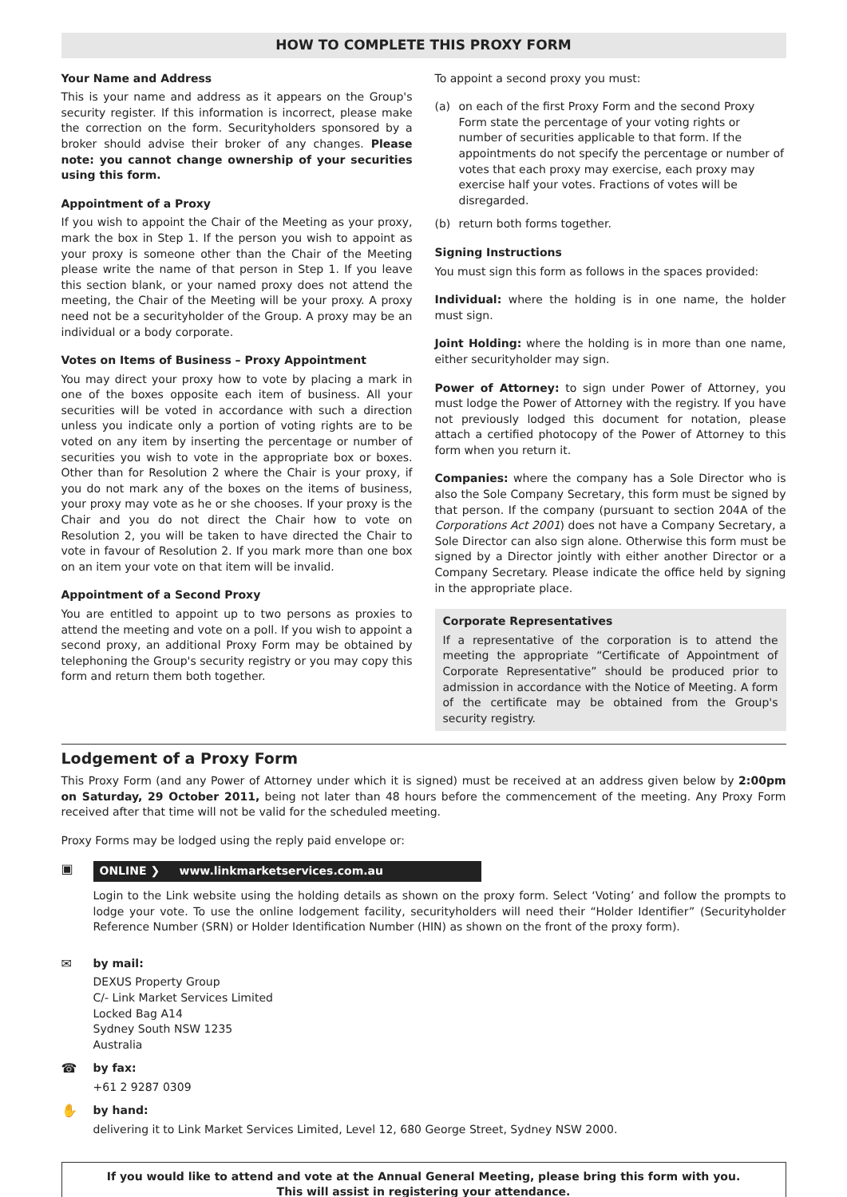HOW TO COMPLETE THIS PROXY FORM
Your Name and Address
This is your name and address as it appears on the Group's security register. If this information is incorrect, please make the correction on the form. Securityholders sponsored by a broker should advise their broker of any changes. Please note: you cannot change ownership of your securities using this form.
Appointment of a Proxy
If you wish to appoint the Chair of the Meeting as your proxy, mark the box in Step 1. If the person you wish to appoint as your proxy is someone other than the Chair of the Meeting please write the name of that person in Step 1. If you leave this section blank, or your named proxy does not attend the meeting, the Chair of the Meeting will be your proxy. A proxy need not be a securityholder of the Group. A proxy may be an individual or a body corporate.
Votes on Items of Business – Proxy Appointment
You may direct your proxy how to vote by placing a mark in one of the boxes opposite each item of business. All your securities will be voted in accordance with such a direction unless you indicate only a portion of voting rights are to be voted on any item by inserting the percentage or number of securities you wish to vote in the appropriate box or boxes. Other than for Resolution 2 where the Chair is your proxy, if you do not mark any of the boxes on the items of business, your proxy may vote as he or she chooses. If your proxy is the Chair and you do not direct the Chair how to vote on Resolution 2, you will be taken to have directed the Chair to vote in favour of Resolution 2. If you mark more than one box on an item your vote on that item will be invalid.
Appointment of a Second Proxy
You are entitled to appoint up to two persons as proxies to attend the meeting and vote on a poll. If you wish to appoint a second proxy, an additional Proxy Form may be obtained by telephoning the Group's security registry or you may copy this form and return them both together.
To appoint a second proxy you must:
(a) on each of the first Proxy Form and the second Proxy Form state the percentage of your voting rights or number of securities applicable to that form. If the appointments do not specify the percentage or number of votes that each proxy may exercise, each proxy may exercise half your votes. Fractions of votes will be disregarded.
(b) return both forms together.
Signing Instructions
You must sign this form as follows in the spaces provided:
Individual: where the holding is in one name, the holder must sign.
Joint Holding: where the holding is in more than one name, either securityholder may sign.
Power of Attorney: to sign under Power of Attorney, you must lodge the Power of Attorney with the registry. If you have not previously lodged this document for notation, please attach a certified photocopy of the Power of Attorney to this form when you return it.
Companies: where the company has a Sole Director who is also the Sole Company Secretary, this form must be signed by that person. If the company (pursuant to section 204A of the Corporations Act 2001) does not have a Company Secretary, a Sole Director can also sign alone. Otherwise this form must be signed by a Director jointly with either another Director or a Company Secretary. Please indicate the office held by signing in the appropriate place.
Corporate Representatives
If a representative of the corporation is to attend the meeting the appropriate “Certificate of Appointment of Corporate Representative” should be produced prior to admission in accordance with the Notice of Meeting. A form of the certificate may be obtained from the Group's security registry.
Lodgement of a Proxy Form
This Proxy Form (and any Power of Attorney under which it is signed) must be received at an address given below by 2:00pm on Saturday, 29 October 2011, being not later than 48 hours before the commencement of the meeting. Any Proxy Form received after that time will not be valid for the scheduled meeting.
Proxy Forms may be lodged using the reply paid envelope or:
▣
ONLINE ❯ www.linkmarketservices.com.au
Login to the Link website using the holding details as shown on the proxy form. Select ‘Voting’ and follow the prompts to lodge your vote. To use the online lodgement facility, securityholders will need their “Holder Identifier” (Securityholder Reference Number (SRN) or Holder Identification Number (HIN) as shown on the front of the proxy form).
✉ by mail:
DEXUS Property Group
C/- Link Market Services Limited
Locked Bag A14
Sydney South NSW 1235
Australia
☎ by fax:
+61 2 9287 0309
✋ by hand:
delivering it to Link Market Services Limited, Level 12, 680 George Street, Sydney NSW 2000.
If you would like to attend and vote at the Annual General Meeting, please bring this form with you.
This will assist in registering your attendance.